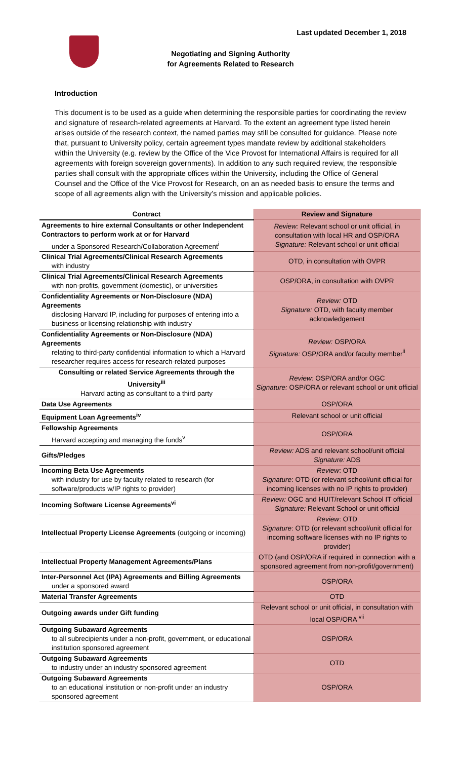Last updated December 1, 2018
Negotiating and Signing Authority
for Agreements Related to Research
Introduction
This document is to be used as a guide when determining the responsible parties for coordinating the review and signature of research-related agreements at Harvard. To the extent an agreement type listed herein arises outside of the research context, the named parties may still be consulted for guidance. Please note that, pursuant to University policy, certain agreement types mandate review by additional stakeholders within the University (e.g. review by the Office of the Vice Provost for International Affairs is required for all agreements with foreign sovereign governments). In addition to any such required review, the responsible parties shall consult with the appropriate offices within the University, including the Office of General Counsel and the Office of the Vice Provost for Research, on an as needed basis to ensure the terms and scope of all agreements align with the University’s mission and applicable policies.
| Contract | Review and Signature |
| --- | --- |
| Agreements to hire external Consultants or other Independent Contractors to perform work at or for Harvard under a Sponsored Research/Collaboration Agreement<sup>i</sup> | Review: Relevant school or unit official, in consultation with local HR and OSP/ORA Signature: Relevant school or unit official |
| Clinical Trial Agreements/Clinical Research Agreements with industry | OTD, in consultation with OVPR |
| Clinical Trial Agreements/Clinical Research Agreements with non-profits, government (domestic), or universities | OSP/ORA, in consultation with OVPR |
| Confidentiality Agreements or Non-Disclosure (NDA) Agreements disclosing Harvard IP, including for purposes of entering into a business or licensing relationship with industry | Review: OTD Signature: OTD, with faculty member acknowledgement |
| Confidentiality Agreements or Non-Disclosure (NDA) Agreements relating to third-party confidential information to which a Harvard researcher requires access for research-related purposes | Review: OSP/ORA Signature: OSP/ORA and/or faculty member<sup>ii</sup> |
| Consulting or related Service Agreements through the University<sup>iii</sup> Harvard acting as consultant to a third party | Review: OSP/ORA and/or OGC Signature: OSP/ORA or relevant school or unit official |
| Data Use Agreements | OSP/ORA |
| Equipment Loan Agreements<sup>iv</sup> | Relevant school or unit official |
| Fellowship Agreements Harvard accepting and managing the funds<sup>v</sup> | OSP/ORA |
| Gifts/Pledges | Review: ADS and relevant school/unit official Signature: ADS |
| Incoming Beta Use Agreements with industry for use by faculty related to research (for software/products w/IP rights to provider) | Review : OTD Signature : OTD (or relevant school/unit official for incoming licenses with no IP rights to provider) |
| Incoming Software License Agreements<sup>vi</sup> | Review: OGC and HUIT/relevant School IT official Signature: Relevant School or unit official |
| Intellectual Property License Agreements (outgoing or incoming) | Review : OTD Signature : OTD (or relevant school/unit official for incoming software licenses with no IP rights to provider) |
| Intellectual Property Management Agreements/Plans | OTD (and OSP/ORA if required in connection with a sponsored agreement from non-profit/government) |
| Inter-Personnel Act (IPA) Agreements and Billing Agreements under a sponsored award | OSP/ORA |
| Material Transfer Agreements | OTD |
| Outgoing awards under Gift funding | Relevant school or unit official, in consultation with local OSP/ORA <sup>vii</sup> |
| Outgoing Subaward Agreements to all subrecipients under a non-profit, government, or educational institution sponsored agreement | OSP/ORA |
| Outgoing Subaward Agreements to industry under an industry sponsored agreement | OTD |
| Outgoing Subaward Agreements to an educational institution or non-profit under an industry sponsored agreement | OSP/ORA |